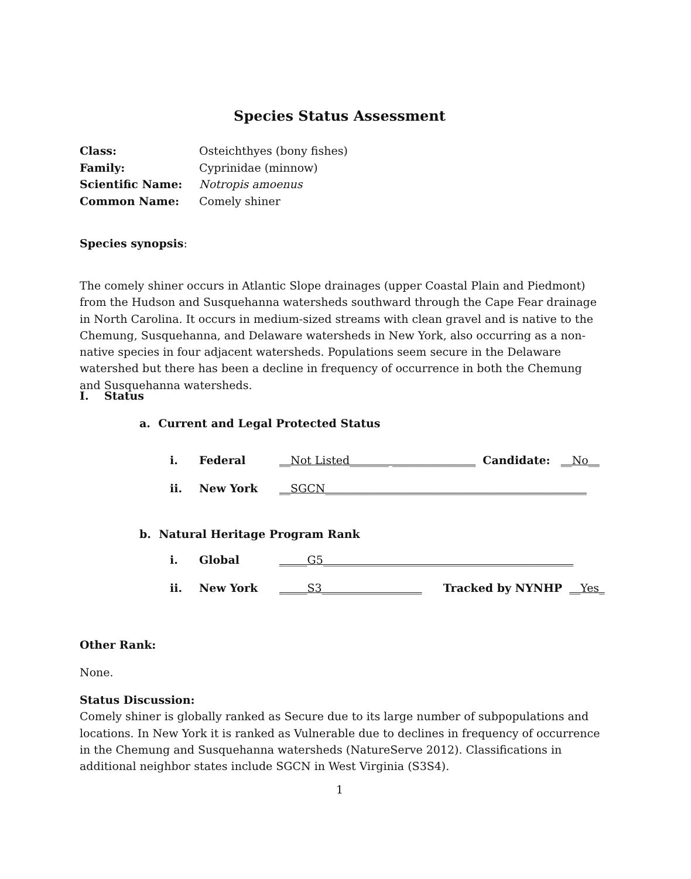Species Status Assessment
Class: Osteichthyes (bony fishes)
Family: Cyprinidae (minnow)
Scientific Name: Notropis amoenus
Common Name: Comely shiner
Species synopsis:
The comely shiner occurs in Atlantic Slope drainages (upper Coastal Plain and Piedmont) from the Hudson and Susquehanna watersheds southward through the Cape Fear drainage in North Carolina. It occurs in medium-sized streams with clean gravel and is native to the Chemung, Susquehanna, and Delaware watersheds in New York, also occurring as a non-native species in four adjacent watersheds. Populations seem secure in the Delaware watershed but there has been a decline in frequency of occurrence in both the Chemung and Susquehanna watersheds.
I. Status
a. Current and Legal Protected Status
i. Federal __Not Listed_______ _______________ Candidate: __No__
ii. New York __SGCN_______________________________________________
b. Natural Heritage Program Rank
i. Global _____G5_____________________________________________
ii. New York _____S3__________________ Tracked by NYNHP __Yes_
Other Rank:
None.
Status Discussion:
Comely shiner is globally ranked as Secure due to its large number of subpopulations and locations. In New York it is ranked as Vulnerable due to declines in frequency of occurrence in the Chemung and Susquehanna watersheds (NatureServe 2012). Classifications in additional neighbor states include SGCN in West Virginia (S3S4).
1